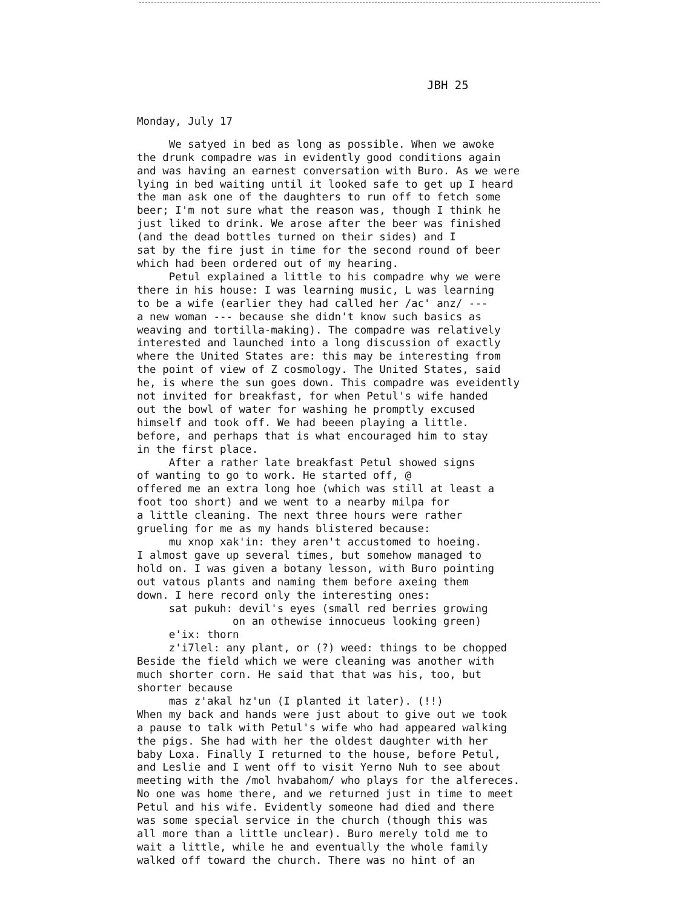JBH 25
Monday, July 17
We satyed in bed as long as possible. When we awoke the drunk compadre was in evidently good conditions again and was having an earnest conversation with Buro. As we were lying in bed waiting until it looked safe to get up I heard the man ask one of the daughters to run off to fetch some beer; I'm not sure what the reason was, though I think he just liked to drink. We arose after the beer was finished (and the dead bottles turned on their sides) and I sat by the fire just in time for the second round of beer which had been ordered out of my hearing. Petul explained a little to his compadre why we were there in his house: I was learning music, L was learning to be a wife (earlier they had called her /ac' anz/ --- a new woman --- because she didn't know such basics as weaving and tortilla-making). The compadre was relatively interested and launched into a long discussion of exactly where the United States are: this may be interesting from the point of view of Z cosmology. The United States, said he, is where the sun goes down. This compadre was eveidently not invited for breakfast, for when Petul's wife handed out the bowl of water for washing he promptly excused himself and took off. We had beeen playing a little. before, and perhaps that is what encouraged him to stay in the first place. After a rather late breakfast Petul showed signs of wanting to go to work. He started off, @ offered me an extra long hoe (which was still at least a foot too short) and we went to a nearby milpa for a little cleaning. The next three hours were rather grueling for me as my hands blistered because: mu xnop xak'in: they aren't accustomed to hoeing. I almost gave up several times, but somehow managed to hold on. I was given a botany lesson, with Buro pointing out vatous plants and naming them before axeing them down. I here record only the interesting ones: sat pukuh: devil's eyes (small red berries growing on an othewise innocueus looking green) e'ix: thorn z'i7lel: any plant, or (?) weed: things to be chopped Beside the field which we were cleaning was another with much shorter corn. He said that that was his, too, but shorter because mas z'akal hz'un (I planted it later). (!!) When my back and hands were just about to give out we took a pause to talk with Petul's wife who had appeared walking the pigs. She had with her the oldest daughter with her baby Loxa. Finally I returned to the house, before Petul, and Leslie and I went off to visit Yerno Nuh to see about meeting with the /mol hvabahom/ who plays for the alfereces. No one was home there, and we returned just in time to meet Petul and his wife. Evidently someone had died and there was some special service in the church (though this was all more than a little unclear). Buro merely told me to wait a little, while he and eventually the whole family walked off toward the church. There was no hint of an